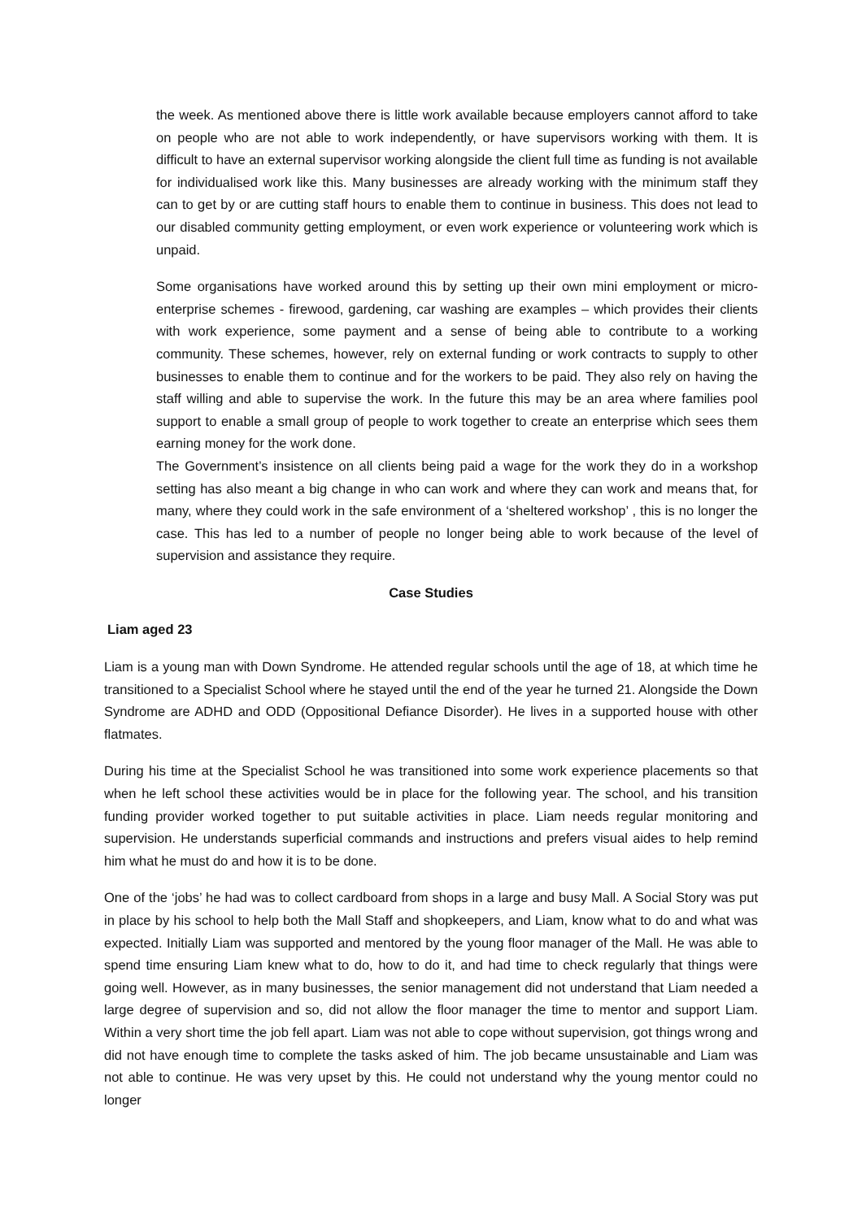the week. As mentioned above there is little work available because employers cannot afford to take on people who are not able to work independently, or have supervisors working with them. It is difficult to have an external supervisor working alongside the client full time as funding is not available for individualised work like this. Many businesses are already working with the minimum staff they can to get by or are cutting staff hours to enable them to continue in business. This does not lead to our disabled community getting employment, or even work experience or volunteering work which is unpaid.
Some organisations have worked around this by setting up their own mini employment or micro-enterprise schemes - firewood, gardening, car washing are examples – which provides their clients with work experience, some payment and a sense of being able to contribute to a working community. These schemes, however, rely on external funding or work contracts to supply to other businesses to enable them to continue and for the workers to be paid. They also rely on having the staff willing and able to supervise the work. In the future this may be an area where families pool support to enable a small group of people to work together to create an enterprise which sees them earning money for the work done.
The Government’s insistence on all clients being paid a wage for the work they do in a workshop setting has also meant a big change in who can work and where they can work and means that, for many, where they could work in the safe environment of a ‘sheltered workshop’ , this is no longer the case. This has led to a number of people no longer being able to work because of the level of supervision and assistance they require.
Case Studies
Liam aged 23
Liam is a young man with Down Syndrome. He attended regular schools until the age of 18, at which time he transitioned to a Specialist School where he stayed until the end of the year he turned 21. Alongside the Down Syndrome are ADHD and ODD (Oppositional Defiance Disorder). He lives in a supported house with other flatmates.
During his time at the Specialist School he was transitioned into some work experience placements so that when he left school these activities would be in place for the following year. The school, and his transition funding provider worked together to put suitable activities in place. Liam needs regular monitoring and supervision. He understands superficial commands and instructions and prefers visual aides to help remind him what he must do and how it is to be done.
One of the ‘jobs’ he had was to collect cardboard from shops in a large and busy Mall. A Social Story was put in place by his school to help both the Mall Staff and shopkeepers, and Liam, know what to do and what was expected. Initially Liam was supported and mentored by the young floor manager of the Mall. He was able to spend time ensuring Liam knew what to do, how to do it, and had time to check regularly that things were going well. However, as in many businesses, the senior management did not understand that Liam needed a large degree of supervision and so, did not allow the floor manager the time to mentor and support Liam. Within a very short time the job fell apart. Liam was not able to cope without supervision, got things wrong and did not have enough time to complete the tasks asked of him. The job became unsustainable and Liam was not able to continue. He was very upset by this. He could not understand why the young mentor could no longer